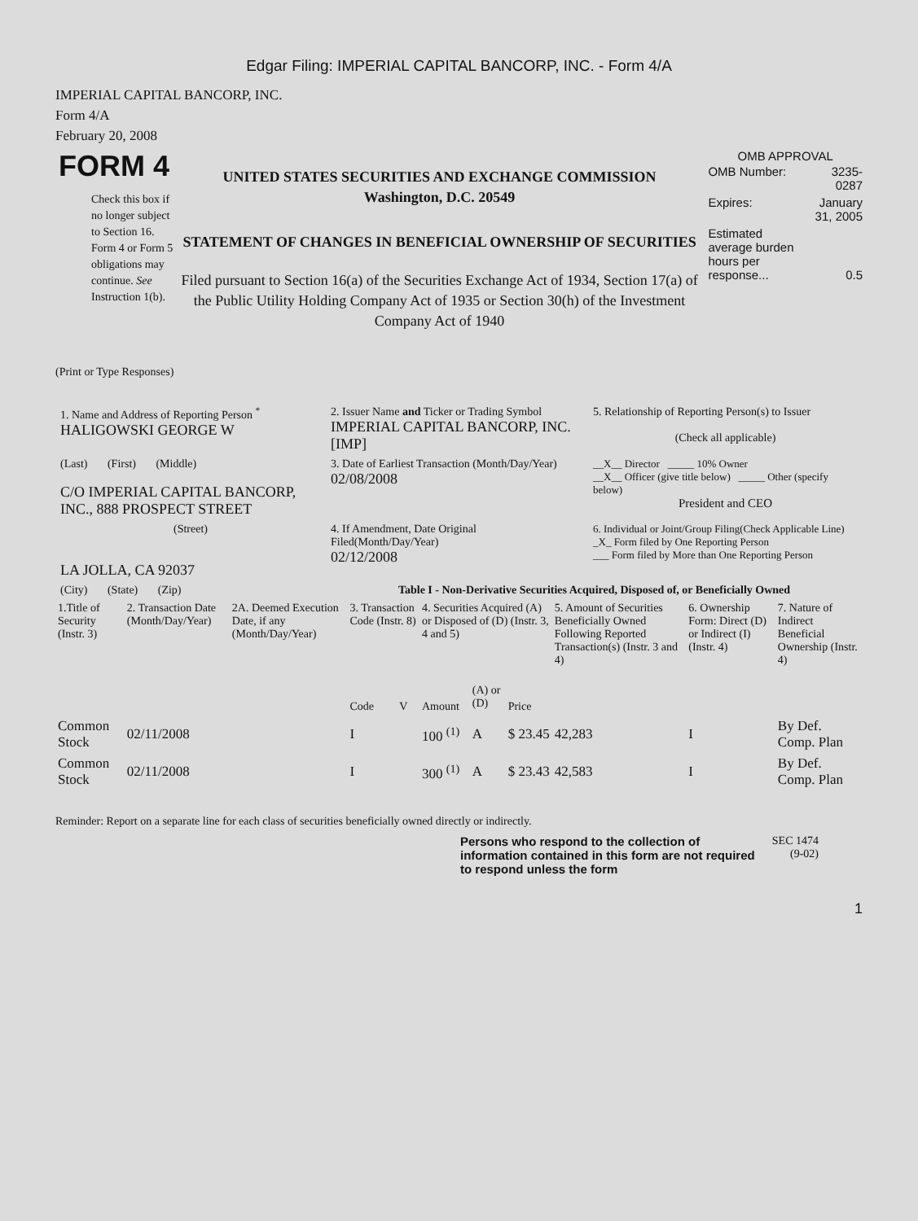Edgar Filing: IMPERIAL CAPITAL BANCORP, INC. - Form 4/A
IMPERIAL CAPITAL BANCORP, INC.
Form 4/A
February 20, 2008
FORM 4
Check this box if no longer subject to Section 16. Form 4 or Form 5 obligations may continue. See Instruction 1(b).
UNITED STATES SECURITIES AND EXCHANGE COMMISSION
Washington, D.C. 20549
STATEMENT OF CHANGES IN BENEFICIAL OWNERSHIP OF SECURITIES
Filed pursuant to Section 16(a) of the Securities Exchange Act of 1934, Section 17(a) of the Public Utility Holding Company Act of 1935 or Section 30(h) of the Investment Company Act of 1940
OMB APPROVAL
| OMB Number: | 3235-0287 |
| Expires: | January 31, 2005 |
| Estimated average burden hours per response... | 0.5 |
(Print or Type Responses)
| 1. Name and Address of Reporting Person <sup>*</sup> HALIGOWSKI GEORGE W | 2. Issuer Name and Ticker or Trading Symbol IMPERIAL CAPITAL BANCORP, INC. [IMP] | 5. Relationship of Reporting Person(s) to Issuer (Check all applicable) |
| (Last) (First) (Middle) C/O IMPERIAL CAPITAL BANCORP, INC., 888 PROSPECT STREET | 3. Date of Earliest Transaction (Month/Day/Year) 02/08/2008 | __X__ Director _____ 10% Owner __X__ Officer (give title below) _____ Other (specify below) President and CEO |
| (Street) LA JOLLA, CA 92037 | 4. If Amendment, Date Original Filed(Month/Day/Year) 02/12/2008 | 6. Individual or Joint/Group Filing(Check Applicable Line) _X_ Form filed by One Reporting Person ___ Form filed by More than One Reporting Person |
| (City) (State) (Zip) | Table I - Non-Derivative Securities Acquired, Disposed of, or Beneficially Owned | |
| 1.Title of Security (Instr. 3) | 2. Transaction Date (Month/Day/Year) | 2A. Deemed Execution Date, if any (Month/Day/Year) | 3. Transaction Code (Instr. 8) | | 4. Securities Acquired (A) or Disposed of (D) (Instr. 3, 4 and 5) | | | 5. Amount of Securities Beneficially Owned Following Reported Transaction(s) (Instr. 3 and 4) | 6. Ownership Form: Direct (D) or Indirect (I) (Instr. 4) | 7. Nature of Indirect Beneficial Ownership (Instr. 4) |
| --- | --- | --- | --- | --- | --- | --- | --- | --- | --- | --- |
| | | | Code | V | Amount | (A) or (D) | Price | | | |
| Common Stock | 02/11/2008 | | I | | 100 <sup>(1)</sup> | A | $ 23.45 | 42,283 | I | By Def. Comp. Plan |
| Common Stock | 02/11/2008 | | I | | 300 <sup>(1)</sup> | A | $ 23.43 | 42,583 | I | By Def. Comp. Plan |
Reminder: Report on a separate line for each class of securities beneficially owned directly or indirectly.
Persons who respond to the collection of information contained in this form are not required to respond unless the form
SEC 1474 (9-02)
1